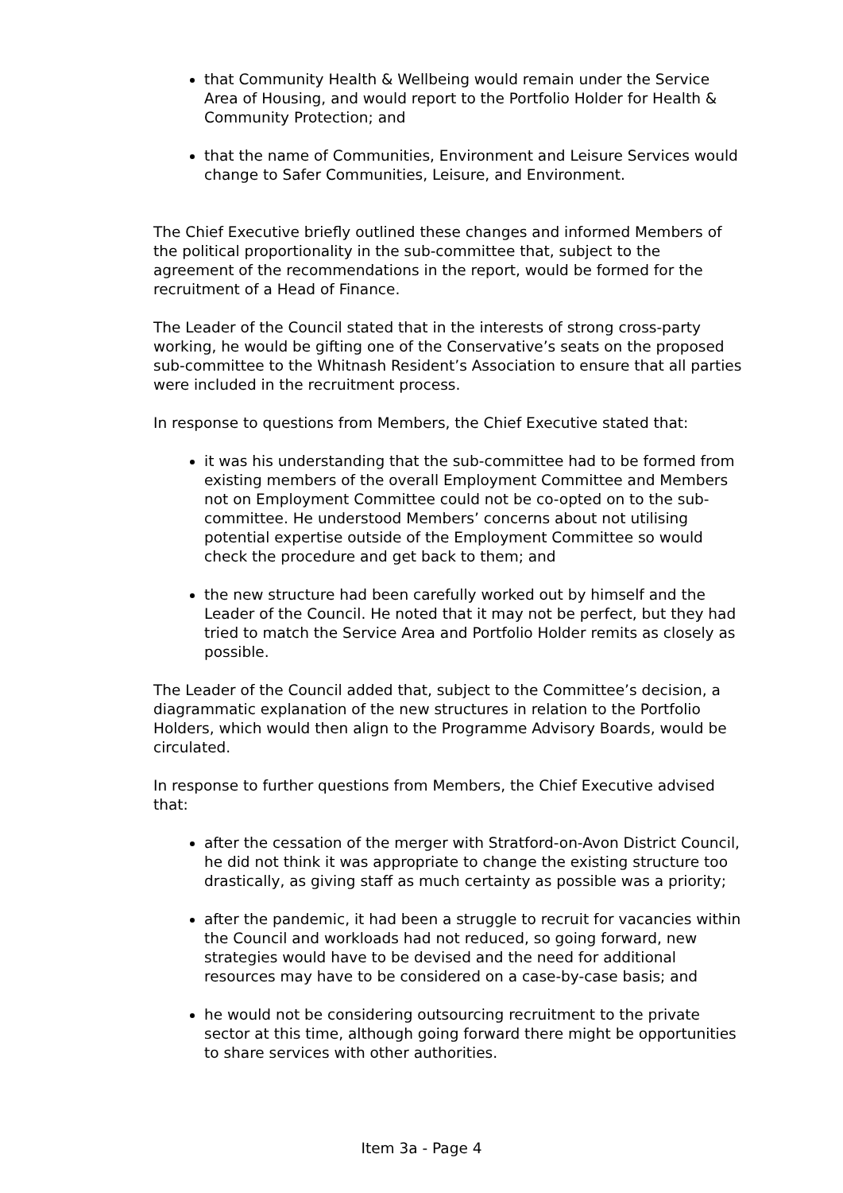that Community Health & Wellbeing would remain under the Service Area of Housing, and would report to the Portfolio Holder for Health & Community Protection; and
that the name of Communities, Environment and Leisure Services would change to Safer Communities, Leisure, and Environment.
The Chief Executive briefly outlined these changes and informed Members of the political proportionality in the sub-committee that, subject to the agreement of the recommendations in the report, would be formed for the recruitment of a Head of Finance.
The Leader of the Council stated that in the interests of strong cross-party working, he would be gifting one of the Conservative’s seats on the proposed sub-committee to the Whitnash Resident’s Association to ensure that all parties were included in the recruitment process.
In response to questions from Members, the Chief Executive stated that:
it was his understanding that the sub-committee had to be formed from existing members of the overall Employment Committee and Members not on Employment Committee could not be co-opted on to the sub-committee. He understood Members’ concerns about not utilising potential expertise outside of the Employment Committee so would check the procedure and get back to them; and
the new structure had been carefully worked out by himself and the Leader of the Council. He noted that it may not be perfect, but they had tried to match the Service Area and Portfolio Holder remits as closely as possible.
The Leader of the Council added that, subject to the Committee’s decision, a diagrammatic explanation of the new structures in relation to the Portfolio Holders, which would then align to the Programme Advisory Boards, would be circulated.
In response to further questions from Members, the Chief Executive advised that:
after the cessation of the merger with Stratford-on-Avon District Council, he did not think it was appropriate to change the existing structure too drastically, as giving staff as much certainty as possible was a priority;
after the pandemic, it had been a struggle to recruit for vacancies within the Council and workloads had not reduced, so going forward, new strategies would have to be devised and the need for additional resources may have to be considered on a case-by-case basis; and
he would not be considering outsourcing recruitment to the private sector at this time, although going forward there might be opportunities to share services with other authorities.
Item 3a - Page 4